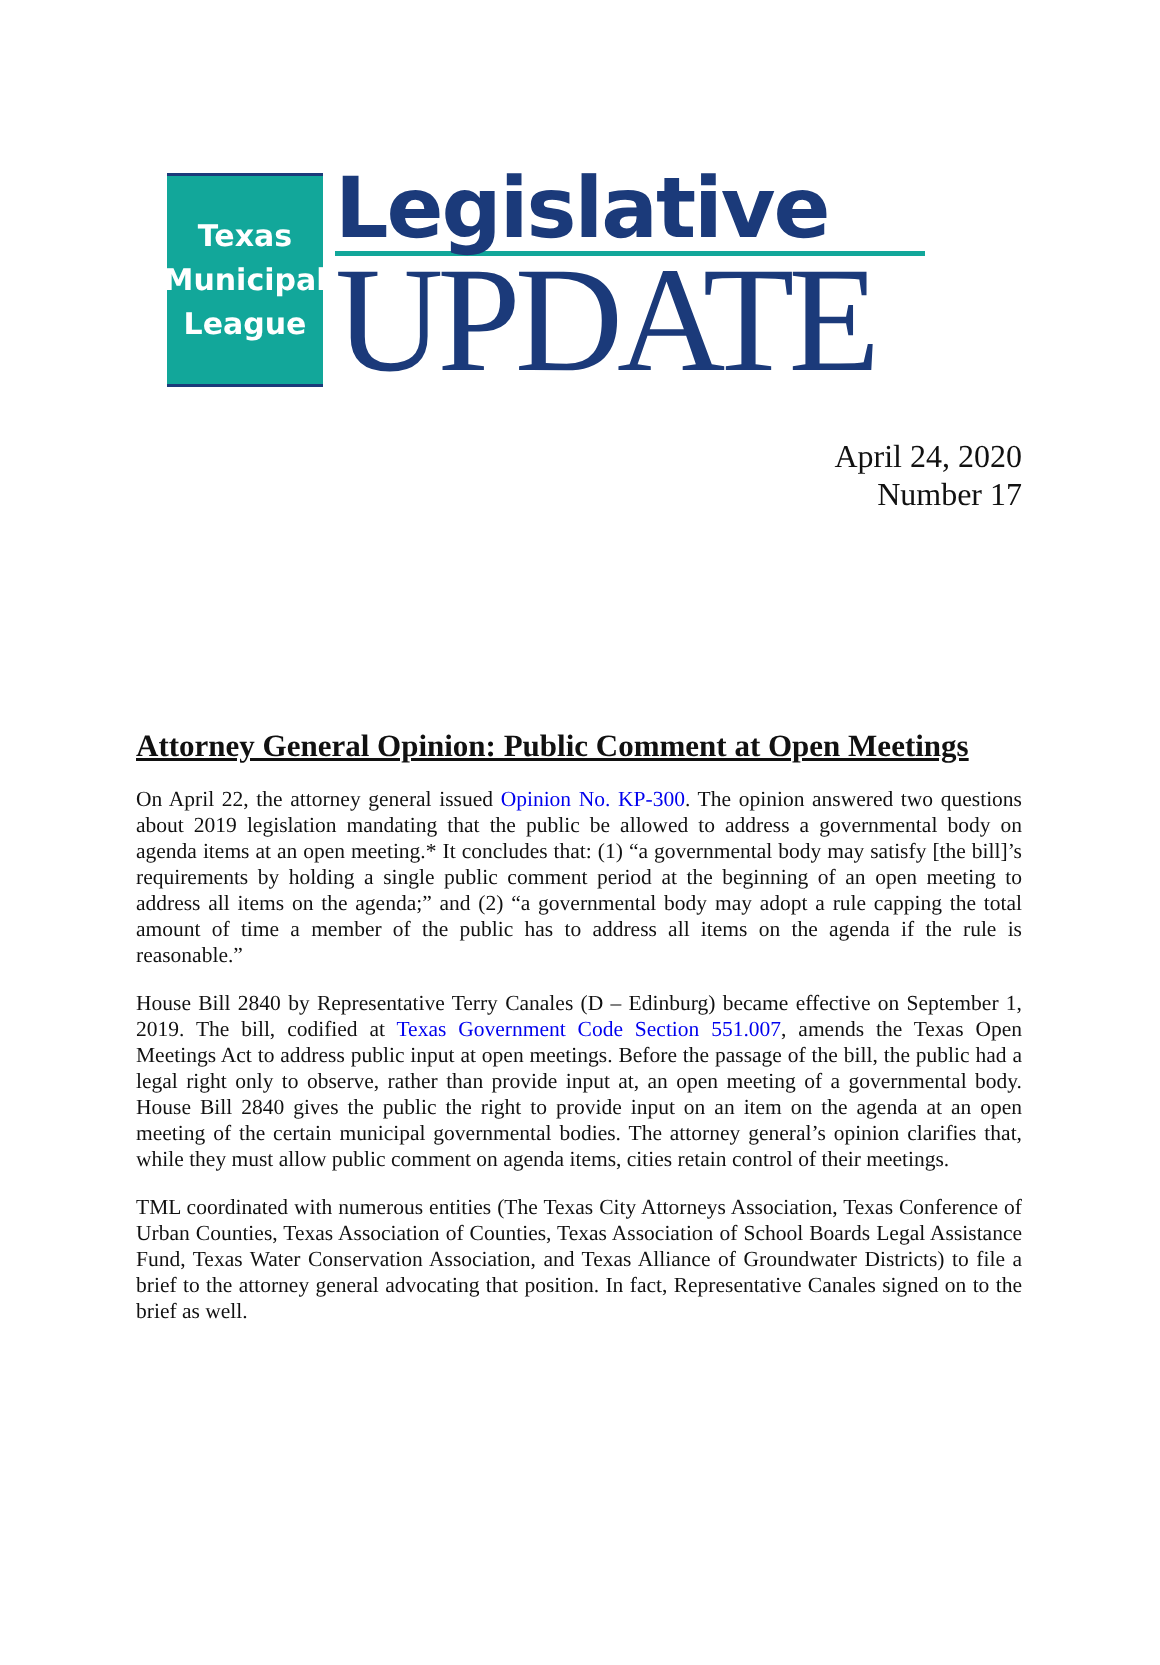Texas
Municipal
League
Legislative
UPDATE
April 24, 2020
Number 17
Attorney General Opinion: Public Comment at Open Meetings
On April 22, the attorney general issued Opinion No. KP-300. The opinion answered two questions about 2019 legislation mandating that the public be allowed to address a governmental body on agenda items at an open meeting.* It concludes that: (1) “a governmental body may satisfy [the bill]’s requirements by holding a single public comment period at the beginning of an open meeting to address all items on the agenda;” and (2) “a governmental body may adopt a rule capping the total amount of time a member of the public has to address all items on the agenda if the rule is reasonable.”
House Bill 2840 by Representative Terry Canales (D – Edinburg) became effective on September 1, 2019. The bill, codified at Texas Government Code Section 551.007, amends the Texas Open Meetings Act to address public input at open meetings. Before the passage of the bill, the public had a legal right only to observe, rather than provide input at, an open meeting of a governmental body. House Bill 2840 gives the public the right to provide input on an item on the agenda at an open meeting of the certain municipal governmental bodies. The attorney general’s opinion clarifies that, while they must allow public comment on agenda items, cities retain control of their meetings.
TML coordinated with numerous entities (The Texas City Attorneys Association, Texas Conference of Urban Counties, Texas Association of Counties, Texas Association of School Boards Legal Assistance Fund, Texas Water Conservation Association, and Texas Alliance of Groundwater Districts) to file a brief to the attorney general advocating that position. In fact, Representative Canales signed on to the brief as well.